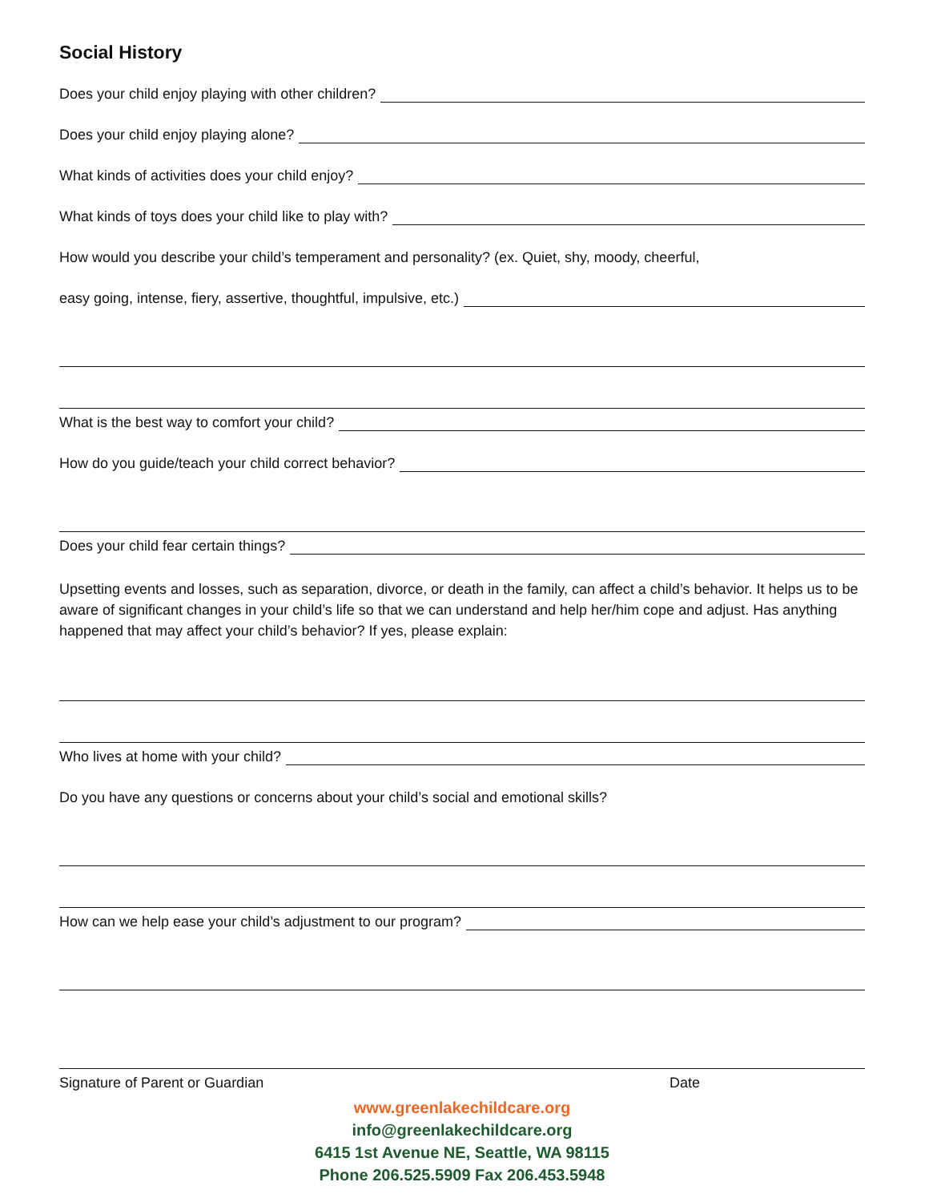Social History
Does your child enjoy playing with other children?
Does your child enjoy playing alone?
What kinds of activities does your child enjoy?
What kinds of toys does your child like to play with?
How would you describe your child’s temperament and personality? (ex. Quiet, shy, moody, cheerful,
easy going, intense, fiery, assertive, thoughtful, impulsive, etc.)
What is the best way to comfort your child?
How do you guide/teach your child correct behavior?
Does your child fear certain things?
Upsetting events and losses, such as separation, divorce, or death in the family, can affect a child’s behavior. It helps us to be aware of significant changes in your child’s life so that we can understand and help her/him cope and adjust. Has anything happened that may affect your child’s behavior? If yes, please explain:
Who lives at home with your child?
Do you have any questions or concerns about your child’s social and emotional skills?
How can we help ease your child’s adjustment to our program?
Signature of Parent or Guardian Date
www.greenlakechildcare.org
info@greenlakechildcare.org
6415 1st Avenue NE, Seattle, WA 98115
Phone 206.525.5909 Fax 206.453.5948